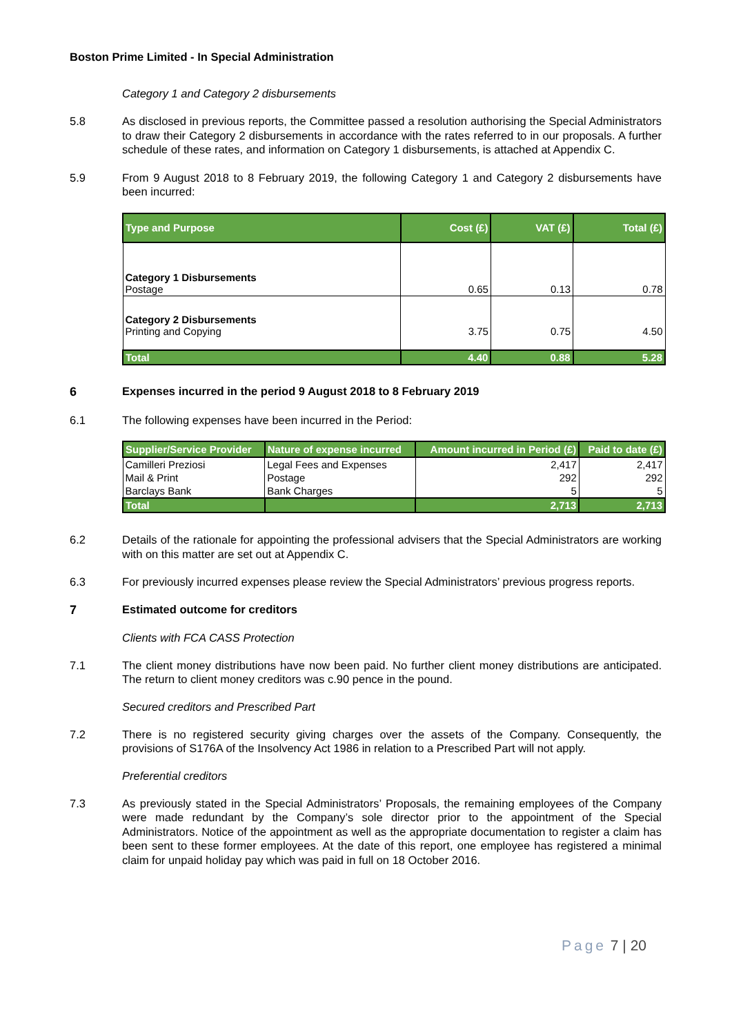Boston Prime Limited - In Special Administration
Category 1 and Category 2 disbursements
5.8 As disclosed in previous reports, the Committee passed a resolution authorising the Special Administrators to draw their Category 2 disbursements in accordance with the rates referred to in our proposals. A further schedule of these rates, and information on Category 1 disbursements, is attached at Appendix C.
5.9 From 9 August 2018 to 8 February 2019, the following Category 1 and Category 2 disbursements have been incurred:
| Type and Purpose | Cost (£) | VAT (£) | Total (£) |
| --- | --- | --- | --- |
| Category 1 Disbursements Postage | 0.65 | 0.13 | 0.78 |
| Category 2 Disbursements Printing and Copying | 3.75 | 0.75 | 4.50 |
| Total | 4.40 | 0.88 | 5.28 |
6 Expenses incurred in the period 9 August 2018 to 8 February 2019
6.1 The following expenses have been incurred in the Period:
| Supplier/Service Provider | Nature of expense incurred | Amount incurred in Period (£) | Paid to date (£) |
| --- | --- | --- | --- |
| Camilleri Preziosi | Legal Fees and Expenses | 2,417 | 2,417 |
| Mail & Print | Postage | 292 | 292 |
| Barclays Bank | Bank Charges | 5 | 5 |
| Total | | 2,713 | 2,713 |
6.2 Details of the rationale for appointing the professional advisers that the Special Administrators are working with on this matter are set out at Appendix C.
6.3 For previously incurred expenses please review the Special Administrators’ previous progress reports.
7 Estimated outcome for creditors
Clients with FCA CASS Protection
7.1 The client money distributions have now been paid. No further client money distributions are anticipated. The return to client money creditors was c.90 pence in the pound.
Secured creditors and Prescribed Part
7.2 There is no registered security giving charges over the assets of the Company. Consequently, the provisions of S176A of the Insolvency Act 1986 in relation to a Prescribed Part will not apply.
Preferential creditors
7.3 As previously stated in the Special Administrators’ Proposals, the remaining employees of the Company were made redundant by the Company’s sole director prior to the appointment of the Special Administrators. Notice of the appointment as well as the appropriate documentation to register a claim has been sent to these former employees. At the date of this report, one employee has registered a minimal claim for unpaid holiday pay which was paid in full on 18 October 2016.
Page 7 | 20